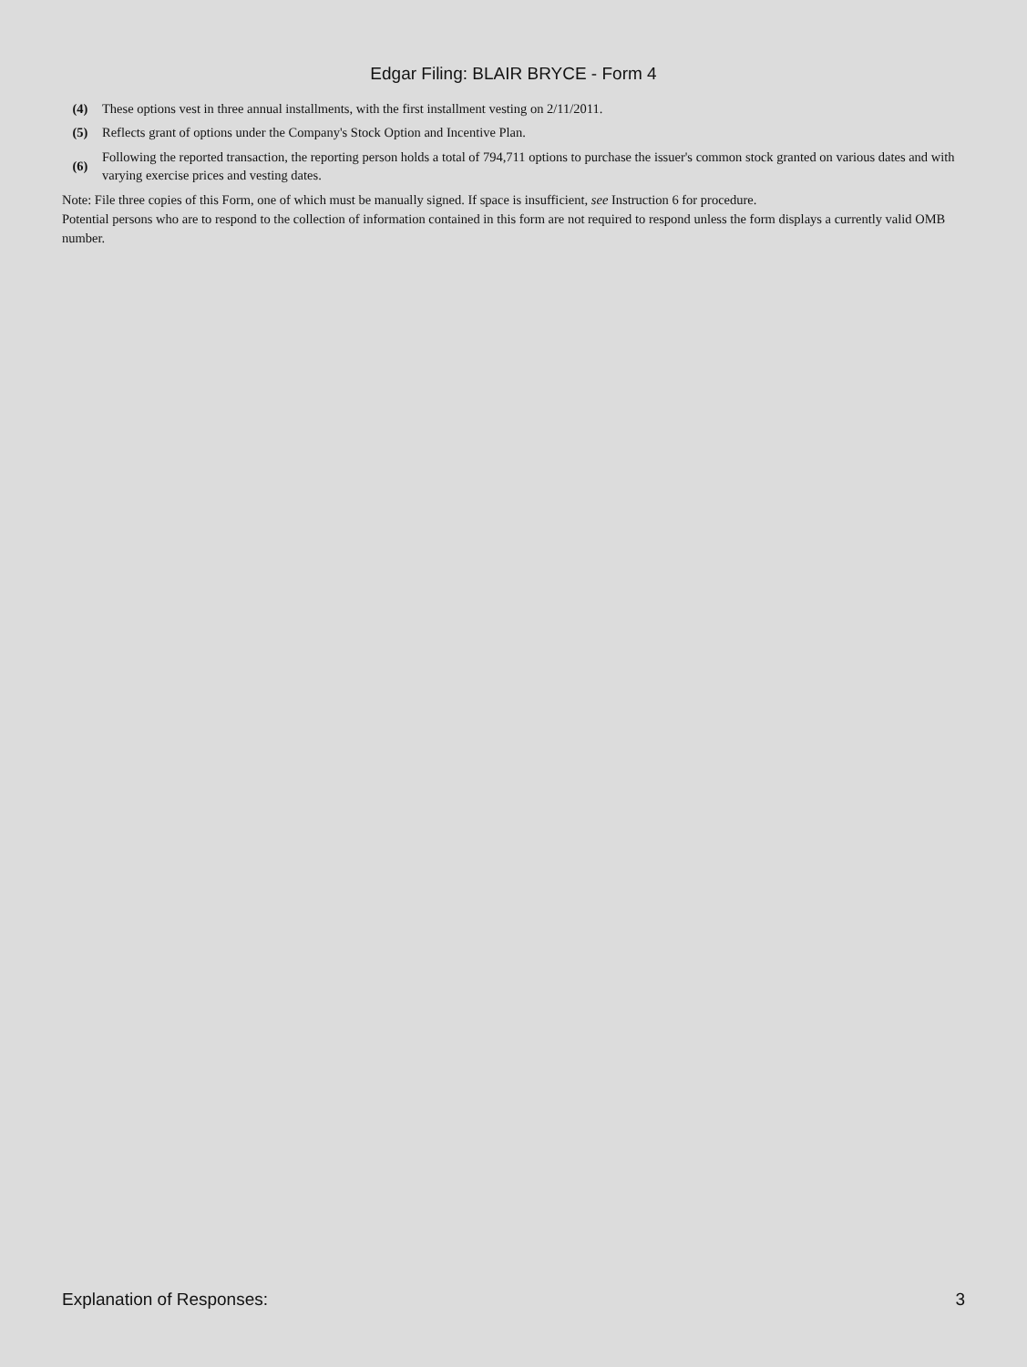Edgar Filing: BLAIR BRYCE - Form 4
| (4) | These options vest in three annual installments, with the first installment vesting on 2/11/2011. |
| (5) | Reflects grant of options under the Company's Stock Option and Incentive Plan. |
| (6) | Following the reported transaction, the reporting person holds a total of 794,711 options to purchase the issuer's common stock granted on various dates and with varying exercise prices and vesting dates. |
Note: File three copies of this Form, one of which must be manually signed. If space is insufficient, see Instruction 6 for procedure.
Potential persons who are to respond to the collection of information contained in this form are not required to respond unless the form displays a currently valid OMB number.
Explanation of Responses: 3